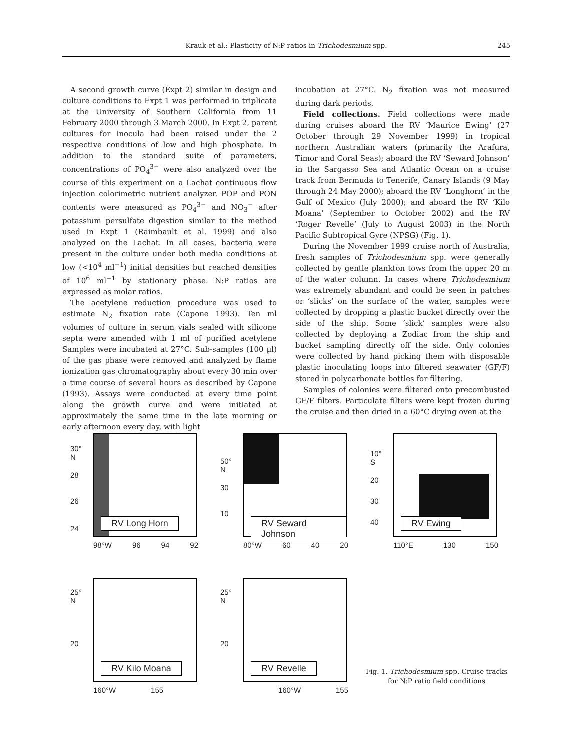Krauk et al.: Plasticity of N:P ratios in Trichodesmium spp.
245
A second growth curve (Expt 2) similar in design and culture conditions to Expt 1 was performed in triplicate at the University of Southern California from 11 February 2000 through 3 March 2000. In Expt 2, parent cultures for inocula had been raised under the 2 respective conditions of low and high phosphate. In addition to the standard suite of parameters, concentrations of PO<sub>4</sub><sup>3−</sup> were also analyzed over the course of this experiment on a Lachat continuous flow injection colorimetric nutrient analyzer. POP and PON contents were measured as PO<sub>4</sub><sup>3−</sup> and NO<sub>3</sub><sup>−</sup> after potassium persulfate digestion similar to the method used in Expt 1 (Raimbault et al. 1999) and also analyzed on the Lachat. In all cases, bacteria were present in the culture under both media conditions at low (<10<sup>4</sup> ml<sup>−1</sup>) initial densities but reached densities of 10<sup>6</sup> ml<sup>−1</sup> by stationary phase. N:P ratios are expressed as molar ratios.
The acetylene reduction procedure was used to estimate N<sub>2</sub> fixation rate (Capone 1993). Ten ml volumes of culture in serum vials sealed with silicone septa were amended with 1 ml of purified acetylene Samples were incubated at 27°C. Sub-samples (100 µl) of the gas phase were removed and analyzed by flame ionization gas chromatography about every 30 min over a time course of several hours as described by Capone (1993). Assays were conducted at every time point along the growth curve and were initiated at approximately the same time in the late morning or early afternoon every day, with light
incubation at 27°C. N<sub>2</sub> fixation was not measured during dark periods.
Field collections. Field collections were made during cruises aboard the RV ‘Maurice Ewing’ (27 October through 29 November 1999) in tropical northern Australian waters (primarily the Arafura, Timor and Coral Seas); aboard the RV ‘Seward Johnson’ in the Sargasso Sea and Atlantic Ocean on a cruise track from Bermuda to Tenerife, Canary Islands (9 May through 24 May 2000); aboard the RV ‘Longhorn’ in the Gulf of Mexico (July 2000); and aboard the RV ‘Kilo Moana’ (September to October 2002) and the RV ‘Roger Revelle’ (July to August 2003) in the North Pacific Subtropical Gyre (NPSG) (Fig. 1).
During the November 1999 cruise north of Australia, fresh samples of Trichodesmium spp. were generally collected by gentle plankton tows from the upper 20 m of the water column. In cases where Trichodesmium was extremely abundant and could be seen in patches or ‘slicks’ on the surface of the water, samples were collected by dropping a plastic bucket directly over the side of the ship. Some ‘slick’ samples were also collected by deploying a Zodiac from the ship and bucket sampling directly off the side. Only colonies were collected by hand picking them with disposable plastic inoculating loops into filtered seawater (GF/F) stored in polycarbonate bottles for filtering.
Samples of colonies were filtered onto precombusted GF/F filters. Particulate filters were kept frozen during the cruise and then dried in a 60°C drying oven at the
RV Long Horn
30°
N
28
26
24
98°W 96 94 92
RV Seward Johnson
50°
N
30
10
80°W 60 40 20
RV Ewing
10°
S
20
30
40
110°E 130 150
RV Kilo Moana
25°
N
20
160°W 155
RV Revelle
25°
N
20
160°W 155
Fig. 1. Trichodesmium spp. Cruise tracks for N:P ratio field conditions